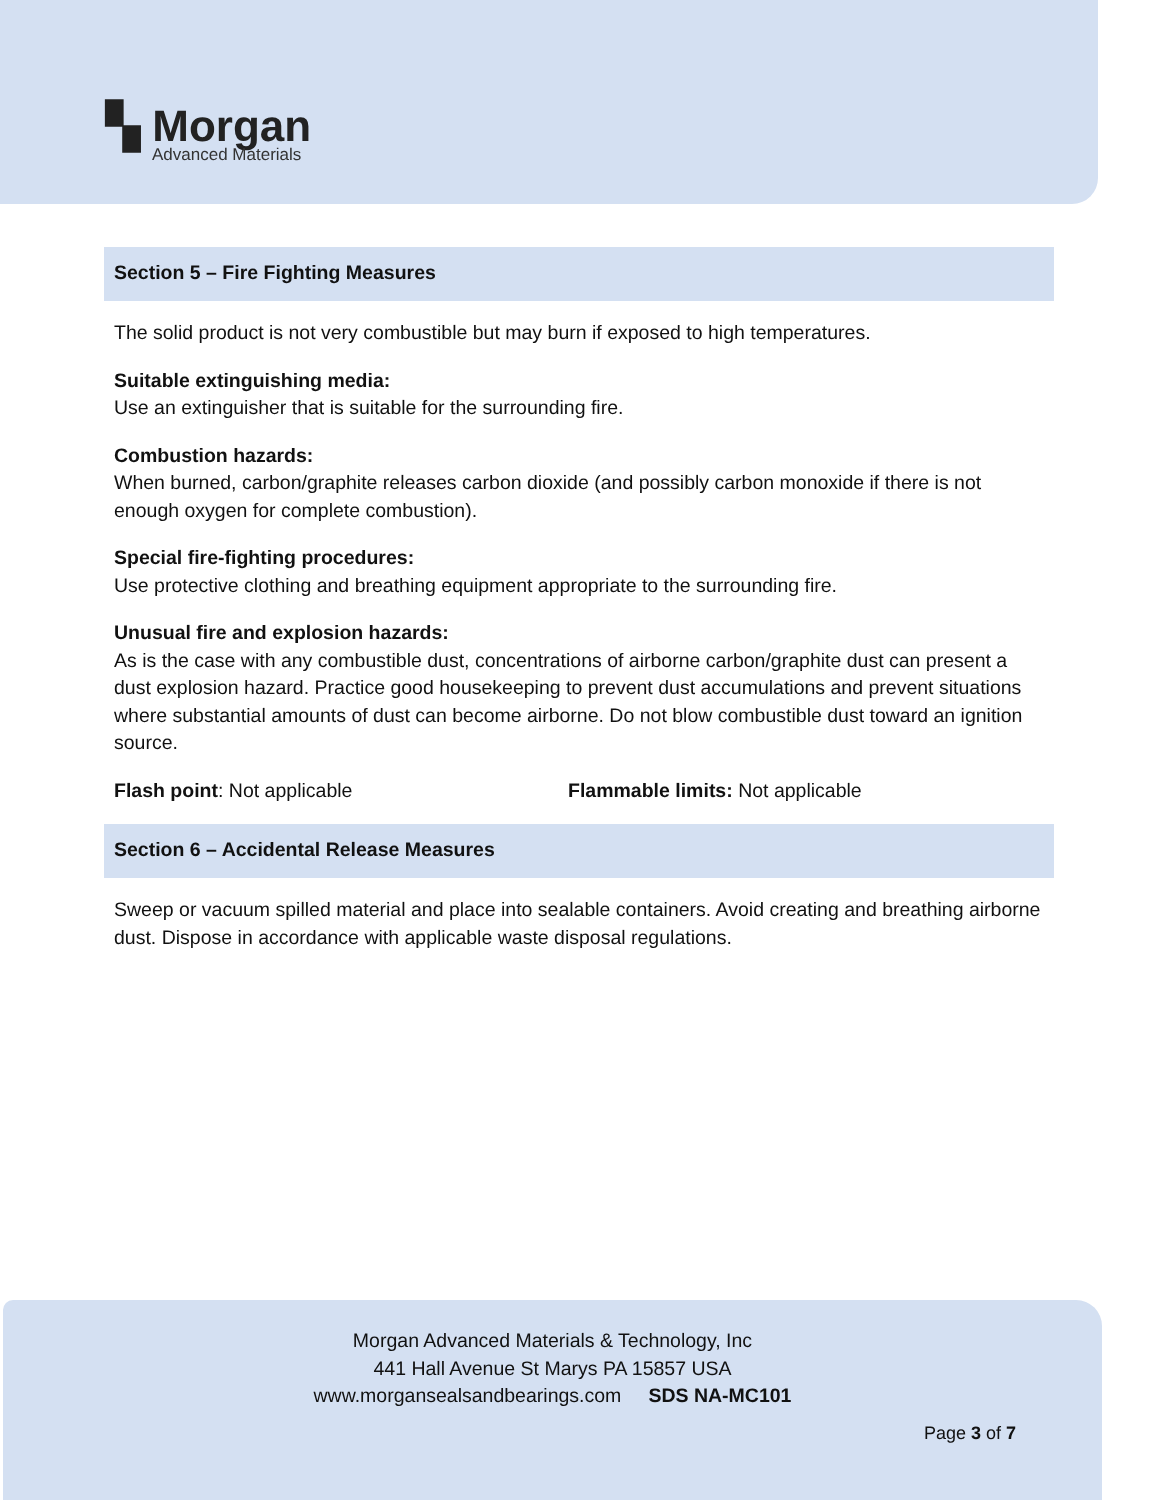▚ Morgan
Advanced Materials
Section 5 – Fire Fighting Measures
The solid product is not very combustible but may burn if exposed to high temperatures.
Suitable extinguishing media:
Use an extinguisher that is suitable for the surrounding fire.
Combustion hazards:
When burned, carbon/graphite releases carbon dioxide (and possibly carbon monoxide if there is not enough oxygen for complete combustion).
Special fire-fighting procedures:
Use protective clothing and breathing equipment appropriate to the surrounding fire.
Unusual fire and explosion hazards:
As is the case with any combustible dust, concentrations of airborne carbon/graphite dust can present a dust explosion hazard. Practice good housekeeping to prevent dust accumulations and prevent situations where substantial amounts of dust can become airborne. Do not blow combustible dust toward an ignition source.
Flash point: Not applicable Flammable limits: Not applicable
Section 6 – Accidental Release Measures
Sweep or vacuum spilled material and place into sealable containers. Avoid creating and breathing airborne dust. Dispose in accordance with applicable waste disposal regulations.
Morgan Advanced Materials & Technology, Inc
441 Hall Avenue St Marys PA 15857 USA
www.morgansealsandbearings.com SDS NA-MC101
Page 3 of 7